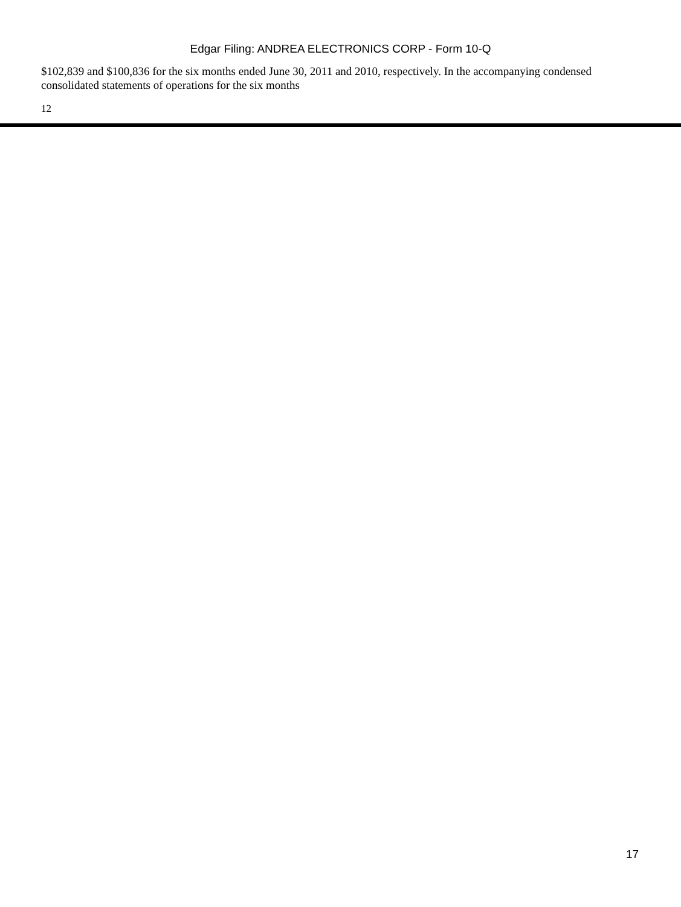Edgar Filing: ANDREA ELECTRONICS CORP - Form 10-Q
$102,839 and $100,836 for the six months ended June 30, 2011 and 2010, respectively. In the accompanying condensed consolidated statements of operations for the six months
12
17